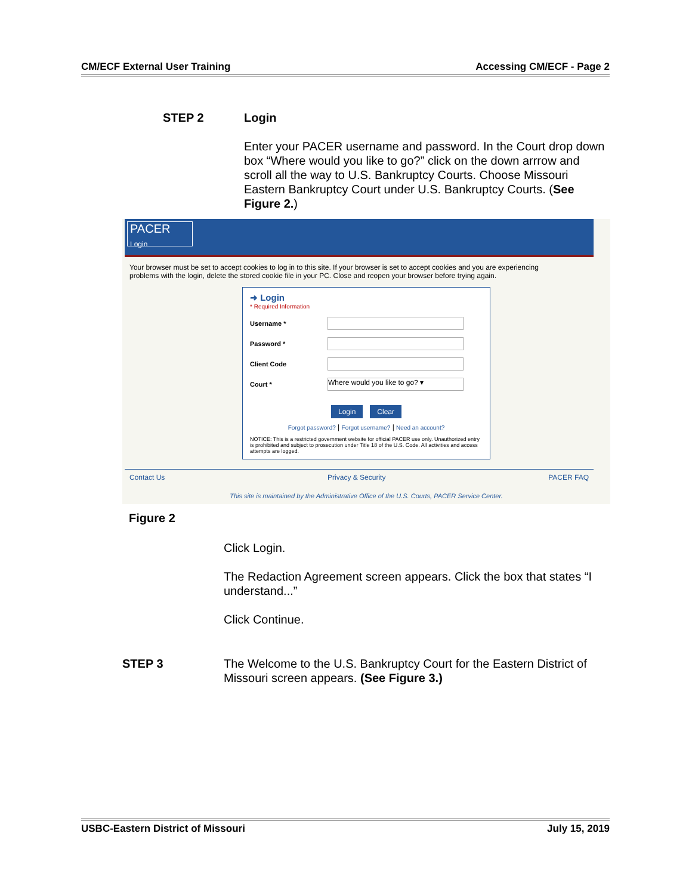CM/ECF External User Training Accessing CM/ECF - Page 2
STEP 2 Login
Enter your PACER username and password. In the Court drop down box “Where would you like to go?” click on the down arrrow and scroll all the way to U.S. Bankruptcy Courts. Choose Missouri Eastern Bankruptcy Court under U.S. Bankruptcy Courts. (See Figure 2.)
PACER
Login
Your browser must be set to accept cookies to log in to this site. If your browser is set to accept cookies and you are experiencing problems with the login, delete the stored cookie file in your PC. Close and reopen your browser before trying again.
➜ Login
* Required Information
Username *
Password *
Client Code
Court *
Where would you like to go? ▾
Login Clear
Forgot password? | Forgot username? | Need an account?
NOTICE: This is a restricted government website for official PACER use only. Unauthorized entry is prohibited and subject to prosecution under Title 18 of the U.S. Code. All activities and access attempts are logged.
Contact Us Privacy & Security PACER FAQ
This site is maintained by the Administrative Office of the U.S. Courts, PACER Service Center.
Figure 2
Click Login.
The Redaction Agreement screen appears. Click the box that states “I understand...”
Click Continue.
STEP 3 The Welcome to the U.S. Bankruptcy Court for the Eastern District of Missouri screen appears. (See Figure 3.)
USBC-Eastern District of Missouri July 15, 2019